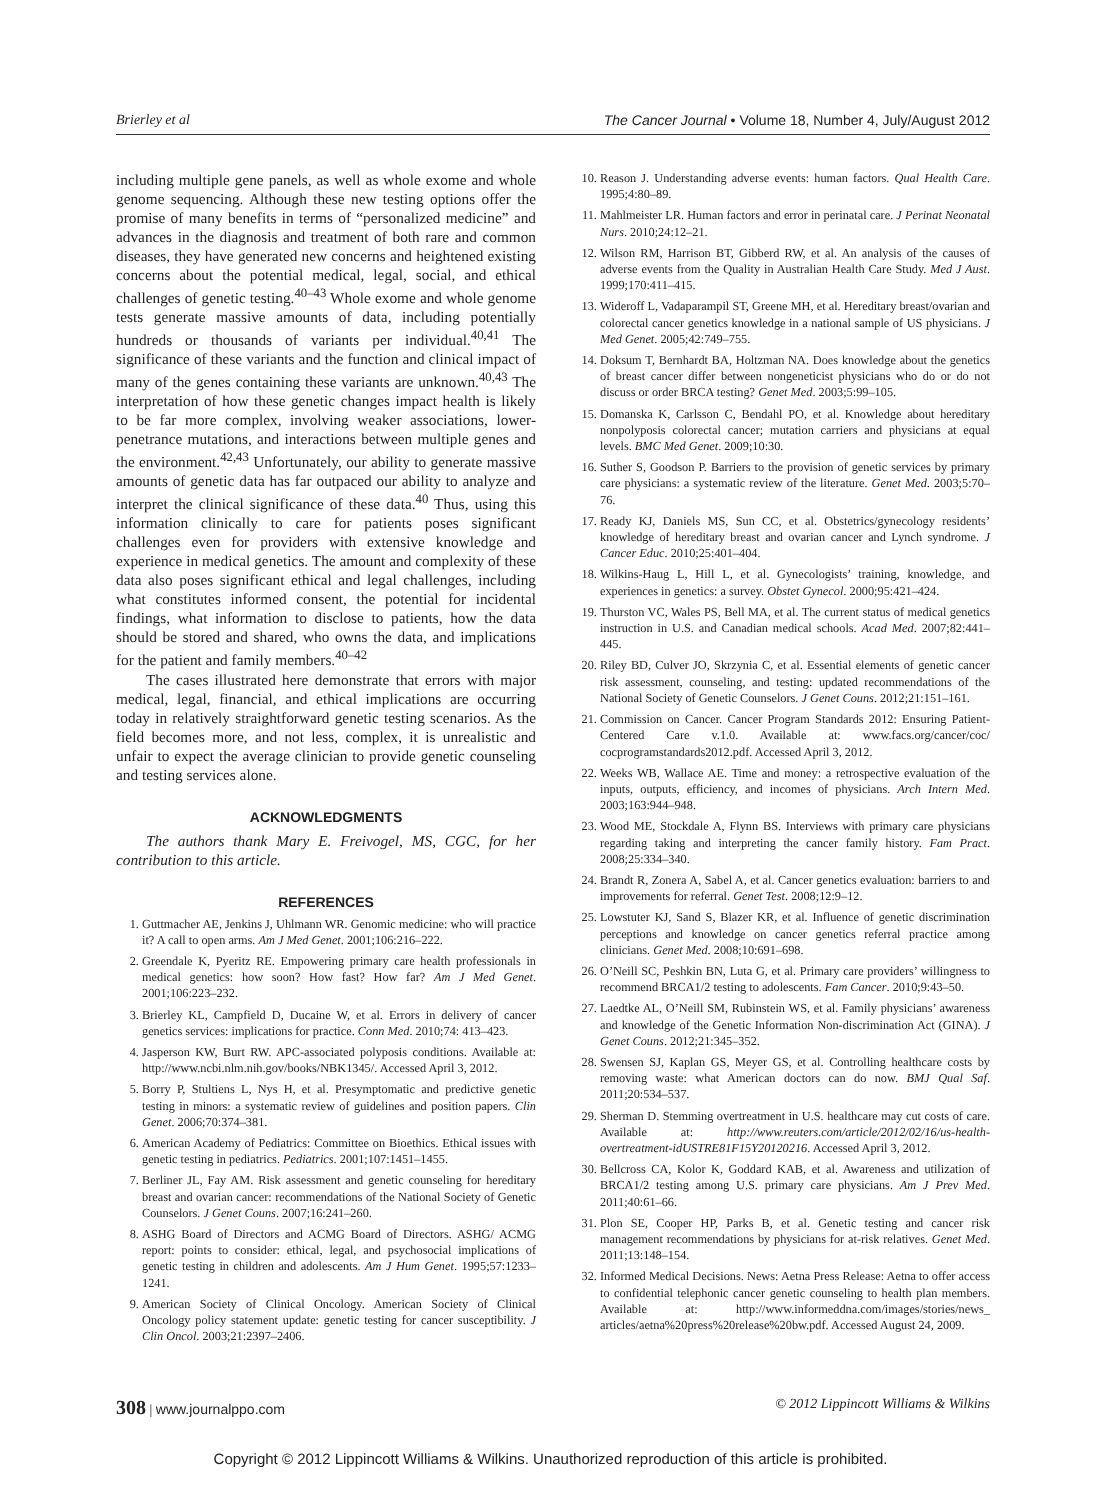Brierley et al The Cancer Journal • Volume 18, Number 4, July/August 2012
including multiple gene panels, as well as whole exome and whole genome sequencing. Although these new testing options offer the promise of many benefits in terms of “personalized medicine” and advances in the diagnosis and treatment of both rare and common diseases, they have generated new concerns and heightened existing concerns about the potential medical, legal, social, and ethical challenges of genetic testing.<sup>40–43</sup> Whole exome and whole genome tests generate massive amounts of data, including potentially hundreds or thousands of variants per individual.<sup>40,41</sup> The significance of these variants and the function and clinical impact of many of the genes containing these variants are unknown.<sup>40,43</sup> The interpretation of how these genetic changes impact health is likely to be far more complex, involving weaker associations, lower-penetrance mutations, and interactions between multiple genes and the environment.<sup>42,43</sup> Unfortunately, our ability to generate massive amounts of genetic data has far outpaced our ability to analyze and interpret the clinical significance of these data.<sup>40</sup> Thus, using this information clinically to care for patients poses significant challenges even for providers with extensive knowledge and experience in medical genetics. The amount and complexity of these data also poses significant ethical and legal challenges, including what constitutes informed consent, the potential for incidental findings, what information to disclose to patients, how the data should be stored and shared, who owns the data, and implications for the patient and family members.<sup>40–42</sup>
The cases illustrated here demonstrate that errors with major medical, legal, financial, and ethical implications are occurring today in relatively straightforward genetic testing scenarios. As the field becomes more, and not less, complex, it is unrealistic and unfair to expect the average clinician to provide genetic counseling and testing services alone.
ACKNOWLEDGMENTS
The authors thank Mary E. Freivogel, MS, CGC, for her contribution to this article.
REFERENCES
1. Guttmacher AE, Jenkins J, Uhlmann WR. Genomic medicine: who will practice it? A call to open arms. Am J Med Genet. 2001;106:216–222.
2. Greendale K, Pyeritz RE. Empowering primary care health professionals in medical genetics: how soon? How fast? How far? Am J Med Genet. 2001;106:223–232.
3. Brierley KL, Campfield D, Ducaine W, et al. Errors in delivery of cancer genetics services: implications for practice. Conn Med. 2010;74: 413–423.
4. Jasperson KW, Burt RW. APC-associated polyposis conditions. Available at: http://www.ncbi.nlm.nih.gov/books/NBK1345/. Accessed April 3, 2012.
5. Borry P, Stultiens L, Nys H, et al. Presymptomatic and predictive genetic testing in minors: a systematic review of guidelines and position papers. Clin Genet. 2006;70:374–381.
6. American Academy of Pediatrics: Committee on Bioethics. Ethical issues with genetic testing in pediatrics. Pediatrics. 2001;107:1451–1455.
7. Berliner JL, Fay AM. Risk assessment and genetic counseling for hereditary breast and ovarian cancer: recommendations of the National Society of Genetic Counselors. J Genet Couns. 2007;16:241–260.
8. ASHG Board of Directors and ACMG Board of Directors. ASHG/ ACMG report: points to consider: ethical, legal, and psychosocial implications of genetic testing in children and adolescents. Am J Hum Genet. 1995;57:1233–1241.
9. American Society of Clinical Oncology. American Society of Clinical Oncology policy statement update: genetic testing for cancer susceptibility. J Clin Oncol. 2003;21:2397–2406.
10. Reason J. Understanding adverse events: human factors. Qual Health Care. 1995;4:80–89.
11. Mahlmeister LR. Human factors and error in perinatal care. J Perinat Neonatal Nurs. 2010;24:12–21.
12. Wilson RM, Harrison BT, Gibberd RW, et al. An analysis of the causes of adverse events from the Quality in Australian Health Care Study. Med J Aust. 1999;170:411–415.
13. Wideroff L, Vadaparampil ST, Greene MH, et al. Hereditary breast/ovarian and colorectal cancer genetics knowledge in a national sample of US physicians. J Med Genet. 2005;42:749–755.
14. Doksum T, Bernhardt BA, Holtzman NA. Does knowledge about the genetics of breast cancer differ between nongeneticist physicians who do or do not discuss or order BRCA testing? Genet Med. 2003;5:99–105.
15. Domanska K, Carlsson C, Bendahl PO, et al. Knowledge about hereditary nonpolyposis colorectal cancer; mutation carriers and physicians at equal levels. BMC Med Genet. 2009;10:30.
16. Suther S, Goodson P. Barriers to the provision of genetic services by primary care physicians: a systematic review of the literature. Genet Med. 2003;5:70–76.
17. Ready KJ, Daniels MS, Sun CC, et al. Obstetrics/gynecology residents’ knowledge of hereditary breast and ovarian cancer and Lynch syndrome. J Cancer Educ. 2010;25:401–404.
18. Wilkins-Haug L, Hill L, et al. Gynecologists’ training, knowledge, and experiences in genetics: a survey. Obstet Gynecol. 2000;95:421–424.
19. Thurston VC, Wales PS, Bell MA, et al. The current status of medical genetics instruction in U.S. and Canadian medical schools. Acad Med. 2007;82:441–445.
20. Riley BD, Culver JO, Skrzynia C, et al. Essential elements of genetic cancer risk assessment, counseling, and testing: updated recommendations of the National Society of Genetic Counselors. J Genet Couns. 2012;21:151–161.
21. Commission on Cancer. Cancer Program Standards 2012: Ensuring Patient-Centered Care v.1.0. Available at: www.facs.org/cancer/coc/ cocprogramstandards2012.pdf. Accessed April 3, 2012.
22. Weeks WB, Wallace AE. Time and money: a retrospective evaluation of the inputs, outputs, efficiency, and incomes of physicians. Arch Intern Med. 2003;163:944–948.
23. Wood ME, Stockdale A, Flynn BS. Interviews with primary care physicians regarding taking and interpreting the cancer family history. Fam Pract. 2008;25:334–340.
24. Brandt R, Zonera A, Sabel A, et al. Cancer genetics evaluation: barriers to and improvements for referral. Genet Test. 2008;12:9–12.
25. Lowstuter KJ, Sand S, Blazer KR, et al. Influence of genetic discrimination perceptions and knowledge on cancer genetics referral practice among clinicians. Genet Med. 2008;10:691–698.
26. O’Neill SC, Peshkin BN, Luta G, et al. Primary care providers’ willingness to recommend BRCA1/2 testing to adolescents. Fam Cancer. 2010;9:43–50.
27. Laedtke AL, O’Neill SM, Rubinstein WS, et al. Family physicians’ awareness and knowledge of the Genetic Information Non-discrimination Act (GINA). J Genet Couns. 2012;21:345–352.
28. Swensen SJ, Kaplan GS, Meyer GS, et al. Controlling healthcare costs by removing waste: what American doctors can do now. BMJ Qual Saf. 2011;20:534–537.
29. Sherman D. Stemming overtreatment in U.S. healthcare may cut costs of care. Available at: http://www.reuters.com/article/2012/02/16/us-health-overtreatment-idUSTRE81F15Y20120216. Accessed April 3, 2012.
30. Bellcross CA, Kolor K, Goddard KAB, et al. Awareness and utilization of BRCA1/2 testing among U.S. primary care physicians. Am J Prev Med. 2011;40:61–66.
31. Plon SE, Cooper HP, Parks B, et al. Genetic testing and cancer risk management recommendations by physicians for at-risk relatives. Genet Med. 2011;13:148–154.
32. Informed Medical Decisions. News: Aetna Press Release: Aetna to offer access to confidential telephonic cancer genetic counseling to health plan members. Available at: http://www.informeddna.com/images/stories/news_ articles/aetna%20press%20release%20bw.pdf. Accessed August 24, 2009.
308 | www.journalppo.com © 2012 Lippincott Williams & Wilkins
Copyright © 2012 Lippincott Williams & Wilkins. Unauthorized reproduction of this article is prohibited.